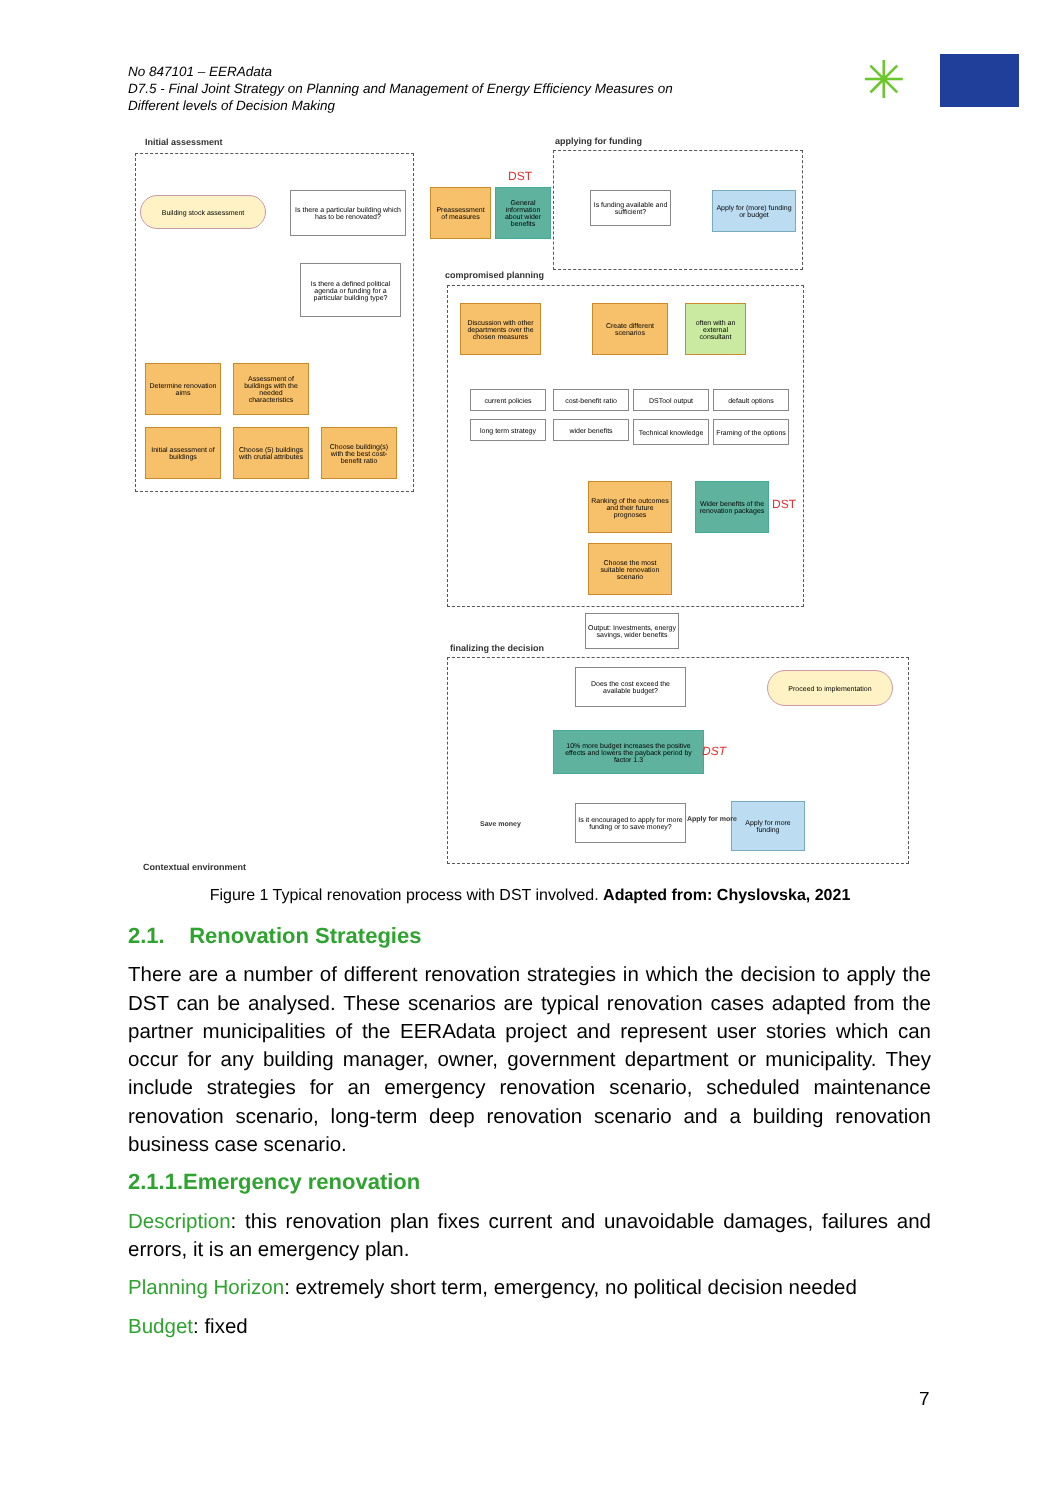No 847101 – EERAdata
D7.5 - Final Joint Strategy on Planning and Management of Energy Efficiency Measures on
Different levels of Decision Making
✳
Initial assessment applying for funding
compromised planning
finalizing the decision
Building stock assessment
Is there a particular building which has to be renovated?
Preassessment of measures
General information about wider benefits
DST
Is funding available and sufficient?
Apply for (more) funding or budget
Is there a defined political agenda or funding for a particular building type?
Determine renovation aims
Assessment of buildings with the needed characteristics
Initial assessment of buildings
Choose (5) buildings with crutial attributes
Choose building(s) with the best cost-benefit ratio
Discussion with other departments over the chosen measures
Create different scenarios
often with an external consultant
current policies
cost-benefit ratio
DSTool output default options
long term strategy
wider benefits
Technical knowledge
Framing of the options
Ranking of the outcomes and their future prognoses
Wider benefits of the renovation packages
DST
Choose the most suitable renovation scenario
Output: Investments, energy savings, wider benefits
Does the cost exceed the available budget?
Proceed to implementation
10% more budget increases the positive effects and lowers the payback period by factor 1.3
DST
Is it encouraged to apply for more funding or to save money?
Apply for more funding
Save money
Apply for more
Contextual environment
Figure 1 Typical renovation process with DST involved. Adapted from: Chyslovska, 2021
2.1. Renovation Strategies
There are a number of different renovation strategies in which the decision to apply the DST can be analysed. These scenarios are typical renovation cases adapted from the partner municipalities of the EERAdata project and represent user stories which can occur for any building manager, owner, government department or municipality. They include strategies for an emergency renovation scenario, scheduled maintenance renovation scenario, long-term deep renovation scenario and a building renovation business case scenario.
2.1.1.Emergency renovation
Description: this renovation plan fixes current and unavoidable damages, failures and errors, it is an emergency plan.
Planning Horizon: extremely short term, emergency, no political decision needed
Budget: fixed
7